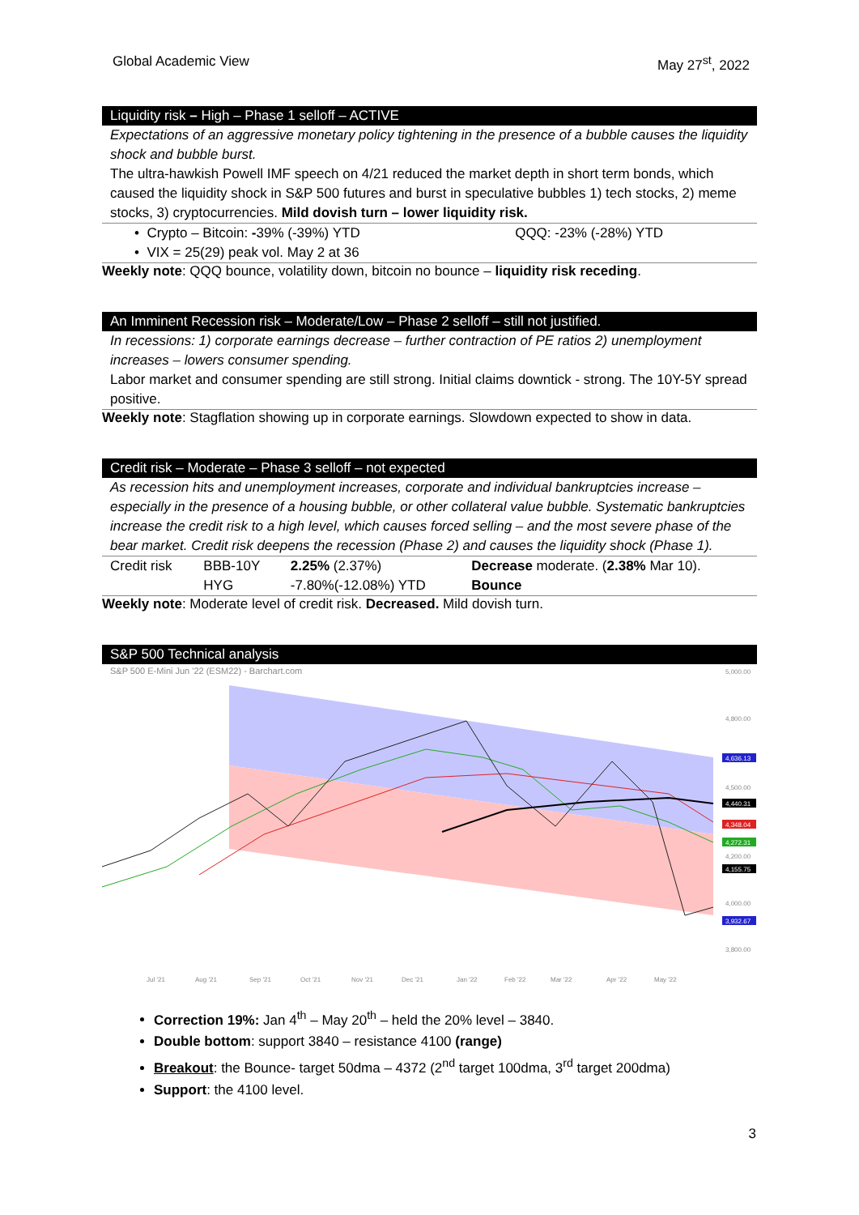Global Academic View May 27<sup>st</sup>, 2022
Liquidity risk – High – Phase 1 selloff – ACTIVE
Expectations of an aggressive monetary policy tightening in the presence of a bubble causes the liquidity shock and bubble burst.
The ultra-hawkish Powell IMF speech on 4/21 reduced the market depth in short term bonds, which caused the liquidity shock in S&P 500 futures and burst in speculative bubbles 1) tech stocks, 2) meme stocks, 3) cryptocurrencies. Mild dovish turn – lower liquidity risk.
| • Crypto – Bitcoin: - 39% (-39%) YTD | QQQ: -23% (-28%) YTD |
| • VIX = 25(29) peak vol. May 2 at 36 | |
Weekly note: QQQ bounce, volatility down, bitcoin no bounce – liquidity risk receding.
An Imminent Recession risk – Moderate/Low – Phase 2 selloff – still not justified.
In recessions: 1) corporate earnings decrease – further contraction of PE ratios 2) unemployment increases – lowers consumer spending.
Labor market and consumer spending are still strong. Initial claims downtick - strong. The 10Y-5Y spread positive.
Weekly note: Stagflation showing up in corporate earnings. Slowdown expected to show in data.
Credit risk – Moderate – Phase 3 selloff – not expected
As recession hits and unemployment increases, corporate and individual bankruptcies increase – especially in the presence of a housing bubble, or other collateral value bubble. Systematic bankruptcies increase the credit risk to a high level, which causes forced selling – and the most severe phase of the bear market. Credit risk deepens the recession (Phase 2) and causes the liquidity shock (Phase 1).
| Credit risk | BBB-10Y | 2.25% (2.37%) | Decrease moderate. ( 2.38% Mar 10). |
| | HYG | -7.80%(-12.08%) YTD | Bounce |
Weekly note: Moderate level of credit risk. Decreased. Mild dovish turn.
S&P 500 Technical analysis
S&P 500 E-Mini Jun '22 (ESM22) - Barchart.com
5,000.00
4,800.00
4,500.00
4,200.00
4,000.00
3,800.00
Jul '21
Aug '21
Sep '21
Oct '21
Nov '21
Dec '21
Jan '22
Feb '22
Mar '22
Apr '22
May '22
4,636.13
4,440.31
4,348.04
4,272.31
4,155.75
3,932.67
Correction 19%: Jan 4<sup>th</sup> – May 20<sup>th</sup> – held the 20% level – 3840.
Double bottom: support 3840 – resistance 4100 (range)
Breakout: the Bounce- target 50dma – 4372 (2<sup>nd</sup> target 100dma, 3<sup>rd</sup> target 200dma)
Support: the 4100 level.
3